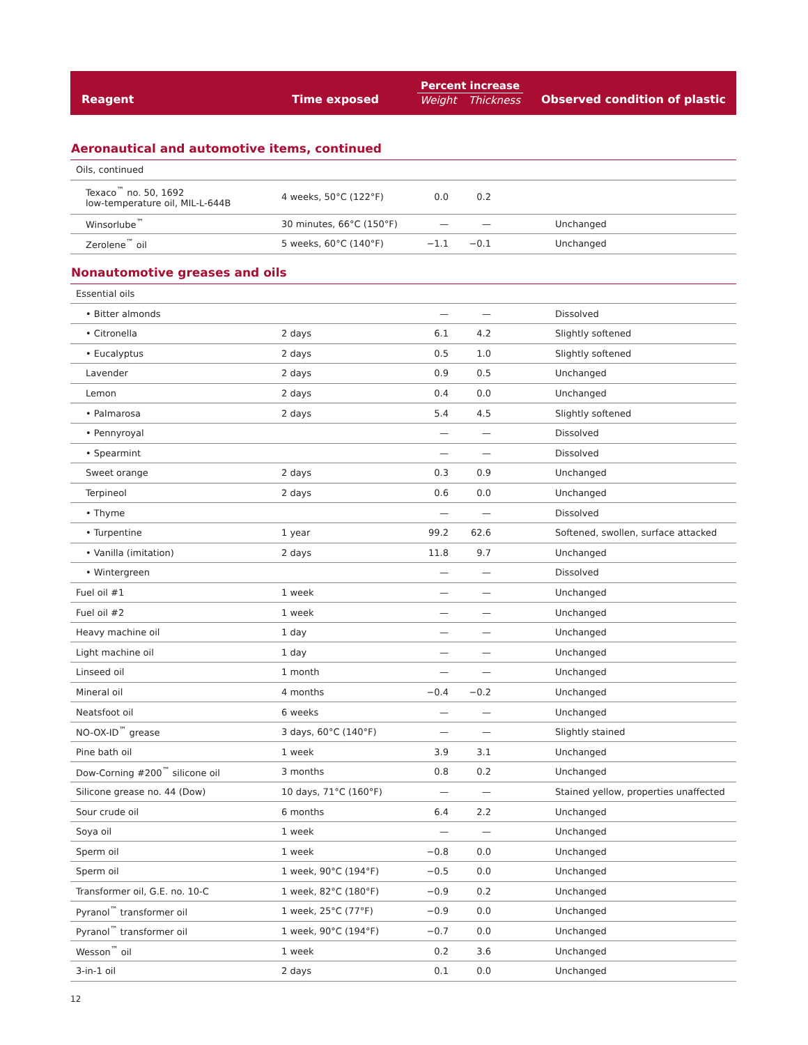| Reagent | Time exposed | Percent increase Weight Thickness | Observed condition of plastic |
| --- | --- | --- | --- |
Aeronautical and automotive items, continued
| Oils, continued | | | | |
| Texaco<sup>™</sup> no. 50, 1692 low-temperature oil, MIL-L-644B | 4 weeks, 50°C (122°F) | 0.0 | 0.2 | |
| Winsorlube<sup>™</sup> | 30 minutes, 66°C (150°F) | — | — | Unchanged |
| Zerolene<sup>™</sup> oil | 5 weeks, 60°C (140°F) | −1.1 | −0.1 | Unchanged |
Nonautomotive greases and oils
| Essential oils | | | | |
| • Bitter almonds | | — | — | Dissolved |
| • Citronella | 2 days | 6.1 | 4.2 | Slightly softened |
| • Eucalyptus | 2 days | 0.5 | 1.0 | Slightly softened |
| Lavender | 2 days | 0.9 | 0.5 | Unchanged |
| Lemon | 2 days | 0.4 | 0.0 | Unchanged |
| • Palmarosa | 2 days | 5.4 | 4.5 | Slightly softened |
| • Pennyroyal | | — | — | Dissolved |
| • Spearmint | | — | — | Dissolved |
| Sweet orange | 2 days | 0.3 | 0.9 | Unchanged |
| Terpineol | 2 days | 0.6 | 0.0 | Unchanged |
| • Thyme | | — | — | Dissolved |
| • Turpentine | 1 year | 99.2 | 62.6 | Softened, swollen, surface attacked |
| • Vanilla (imitation) | 2 days | 11.8 | 9.7 | Unchanged |
| • Wintergreen | | — | — | Dissolved |
| Fuel oil #1 | 1 week | — | — | Unchanged |
| Fuel oil #2 | 1 week | — | — | Unchanged |
| Heavy machine oil | 1 day | — | — | Unchanged |
| Light machine oil | 1 day | — | — | Unchanged |
| Linseed oil | 1 month | — | — | Unchanged |
| Mineral oil | 4 months | −0.4 | −0.2 | Unchanged |
| Neatsfoot oil | 6 weeks | — | — | Unchanged |
| NO-OX-ID<sup>™</sup> grease | 3 days, 60°C (140°F) | — | — | Slightly stained |
| Pine bath oil | 1 week | 3.9 | 3.1 | Unchanged |
| Dow-Corning #200<sup>™</sup> silicone oil | 3 months | 0.8 | 0.2 | Unchanged |
| Silicone grease no. 44 (Dow) | 10 days, 71°C (160°F) | — | — | Stained yellow, properties unaffected |
| Sour crude oil | 6 months | 6.4 | 2.2 | Unchanged |
| Soya oil | 1 week | — | — | Unchanged |
| Sperm oil | 1 week | −0.8 | 0.0 | Unchanged |
| Sperm oil | 1 week, 90°C (194°F) | −0.5 | 0.0 | Unchanged |
| Transformer oil, G.E. no. 10-C | 1 week, 82°C (180°F) | −0.9 | 0.2 | Unchanged |
| Pyranol<sup>™</sup> transformer oil | 1 week, 25°C (77°F) | −0.9 | 0.0 | Unchanged |
| Pyranol<sup>™</sup> transformer oil | 1 week, 90°C (194°F) | −0.7 | 0.0 | Unchanged |
| Wesson<sup>™</sup> oil | 1 week | 0.2 | 3.6 | Unchanged |
| 3-in-1 oil | 2 days | 0.1 | 0.0 | Unchanged |
12